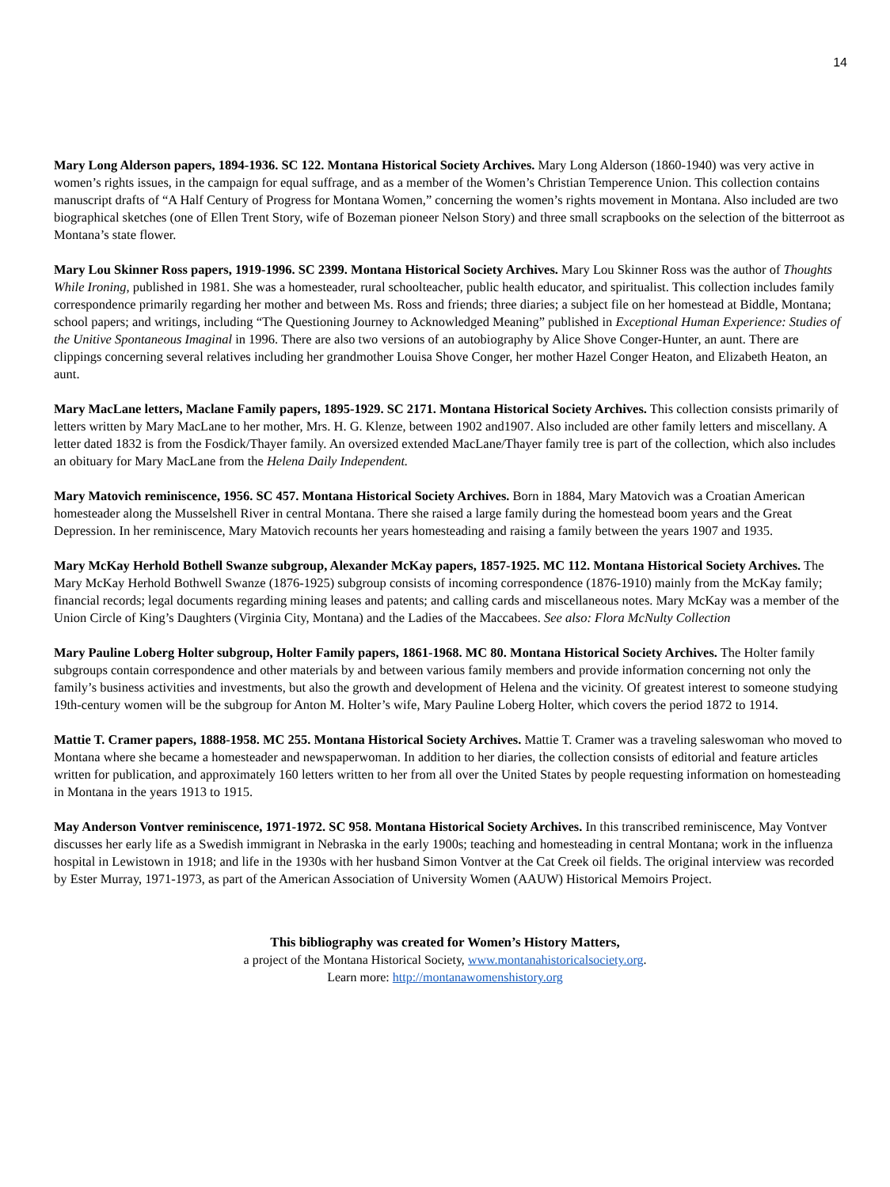14
Mary Long Alderson papers, 1894-1936. SC 122. Montana Historical Society Archives. Mary Long Alderson (1860-1940) was very active in women’s rights issues, in the campaign for equal suffrage, and as a member of the Women’s Christian Temperence Union. This collection contains manuscript drafts of “A Half Century of Progress for Montana Women,” concerning the women’s rights movement in Montana. Also included are two biographical sketches (one of Ellen Trent Story, wife of Bozeman pioneer Nelson Story) and three small scrapbooks on the selection of the bitterroot as Montana’s state flower.
Mary Lou Skinner Ross papers, 1919-1996. SC 2399. Montana Historical Society Archives. Mary Lou Skinner Ross was the author of Thoughts While Ironing, published in 1981. She was a homesteader, rural schoolteacher, public health educator, and spiritualist. This collection includes family correspondence primarily regarding her mother and between Ms. Ross and friends; three diaries; a subject file on her homestead at Biddle, Montana; school papers; and writings, including “The Questioning Journey to Acknowledged Meaning” published in Exceptional Human Experience: Studies of the Unitive Spontaneous Imaginal in 1996. There are also two versions of an autobiography by Alice Shove Conger-Hunter, an aunt. There are clippings concerning several relatives including her grandmother Louisa Shove Conger, her mother Hazel Conger Heaton, and Elizabeth Heaton, an aunt.
Mary MacLane letters, Maclane Family papers, 1895-1929. SC 2171. Montana Historical Society Archives. This collection consists primarily of letters written by Mary MacLane to her mother, Mrs. H. G. Klenze, between 1902 and1907. Also included are other family letters and miscellany. A letter dated 1832 is from the Fosdick/Thayer family. An oversized extended MacLane/Thayer family tree is part of the collection, which also includes an obituary for Mary MacLane from the Helena Daily Independent.
Mary Matovich reminiscence, 1956. SC 457. Montana Historical Society Archives. Born in 1884, Mary Matovich was a Croatian American homesteader along the Musselshell River in central Montana. There she raised a large family during the homestead boom years and the Great Depression. In her reminiscence, Mary Matovich recounts her years homesteading and raising a family between the years 1907 and 1935.
Mary McKay Herhold Bothell Swanze subgroup, Alexander McKay papers, 1857-1925. MC 112. Montana Historical Society Archives. The Mary McKay Herhold Bothwell Swanze (1876-1925) subgroup consists of incoming correspondence (1876-1910) mainly from the McKay family; financial records; legal documents regarding mining leases and patents; and calling cards and miscellaneous notes. Mary McKay was a member of the Union Circle of King’s Daughters (Virginia City, Montana) and the Ladies of the Maccabees. See also: Flora McNulty Collection
Mary Pauline Loberg Holter subgroup, Holter Family papers, 1861-1968. MC 80. Montana Historical Society Archives. The Holter family subgroups contain correspondence and other materials by and between various family members and provide information concerning not only the family’s business activities and investments, but also the growth and development of Helena and the vicinity. Of greatest interest to someone studying 19th-century women will be the subgroup for Anton M. Holter’s wife, Mary Pauline Loberg Holter, which covers the period 1872 to 1914.
Mattie T. Cramer papers, 1888-1958. MC 255. Montana Historical Society Archives. Mattie T. Cramer was a traveling saleswoman who moved to Montana where she became a homesteader and newspaperwoman. In addition to her diaries, the collection consists of editorial and feature articles written for publication, and approximately 160 letters written to her from all over the United States by people requesting information on homesteading in Montana in the years 1913 to 1915.
May Anderson Vontver reminiscence, 1971-1972. SC 958. Montana Historical Society Archives. In this transcribed reminiscence, May Vontver discusses her early life as a Swedish immigrant in Nebraska in the early 1900s; teaching and homesteading in central Montana; work in the influenza hospital in Lewistown in 1918; and life in the 1930s with her husband Simon Vontver at the Cat Creek oil fields. The original interview was recorded by Ester Murray, 1971-1973, as part of the American Association of University Women (AAUW) Historical Memoirs Project.
This bibliography was created for Women’s History Matters,
a project of the Montana Historical Society, www.montanahistoricalsociety.org.
Learn more: http://montanawomenshistory.org